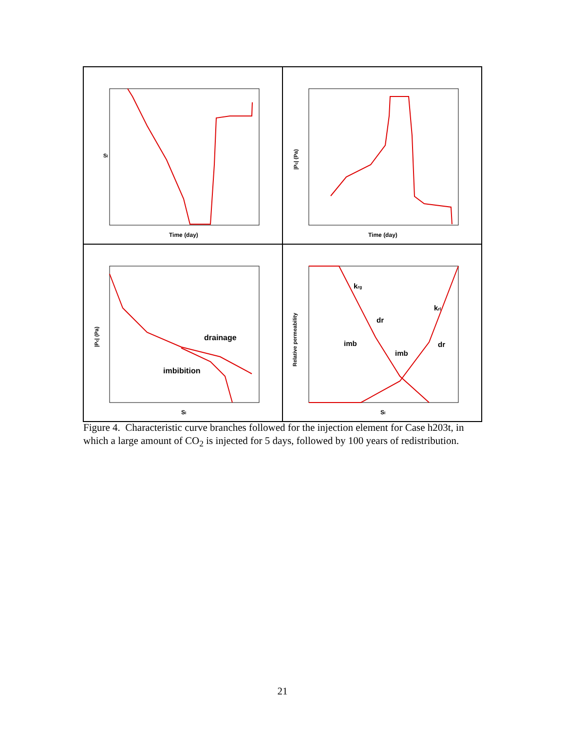Sl
Time (day)
|Pc| (Pa)
Time (day)
|Pc| (Pa)
Sl
drainage
imbibition
Relative permeability
Sl
krg
krl
dr
imb
imb
dr
Figure 4. Characteristic curve branches followed for the injection element for Case h203t, in which a large amount of CO<sub>2</sub> is injected for 5 days, followed by 100 years of redistribution.
21